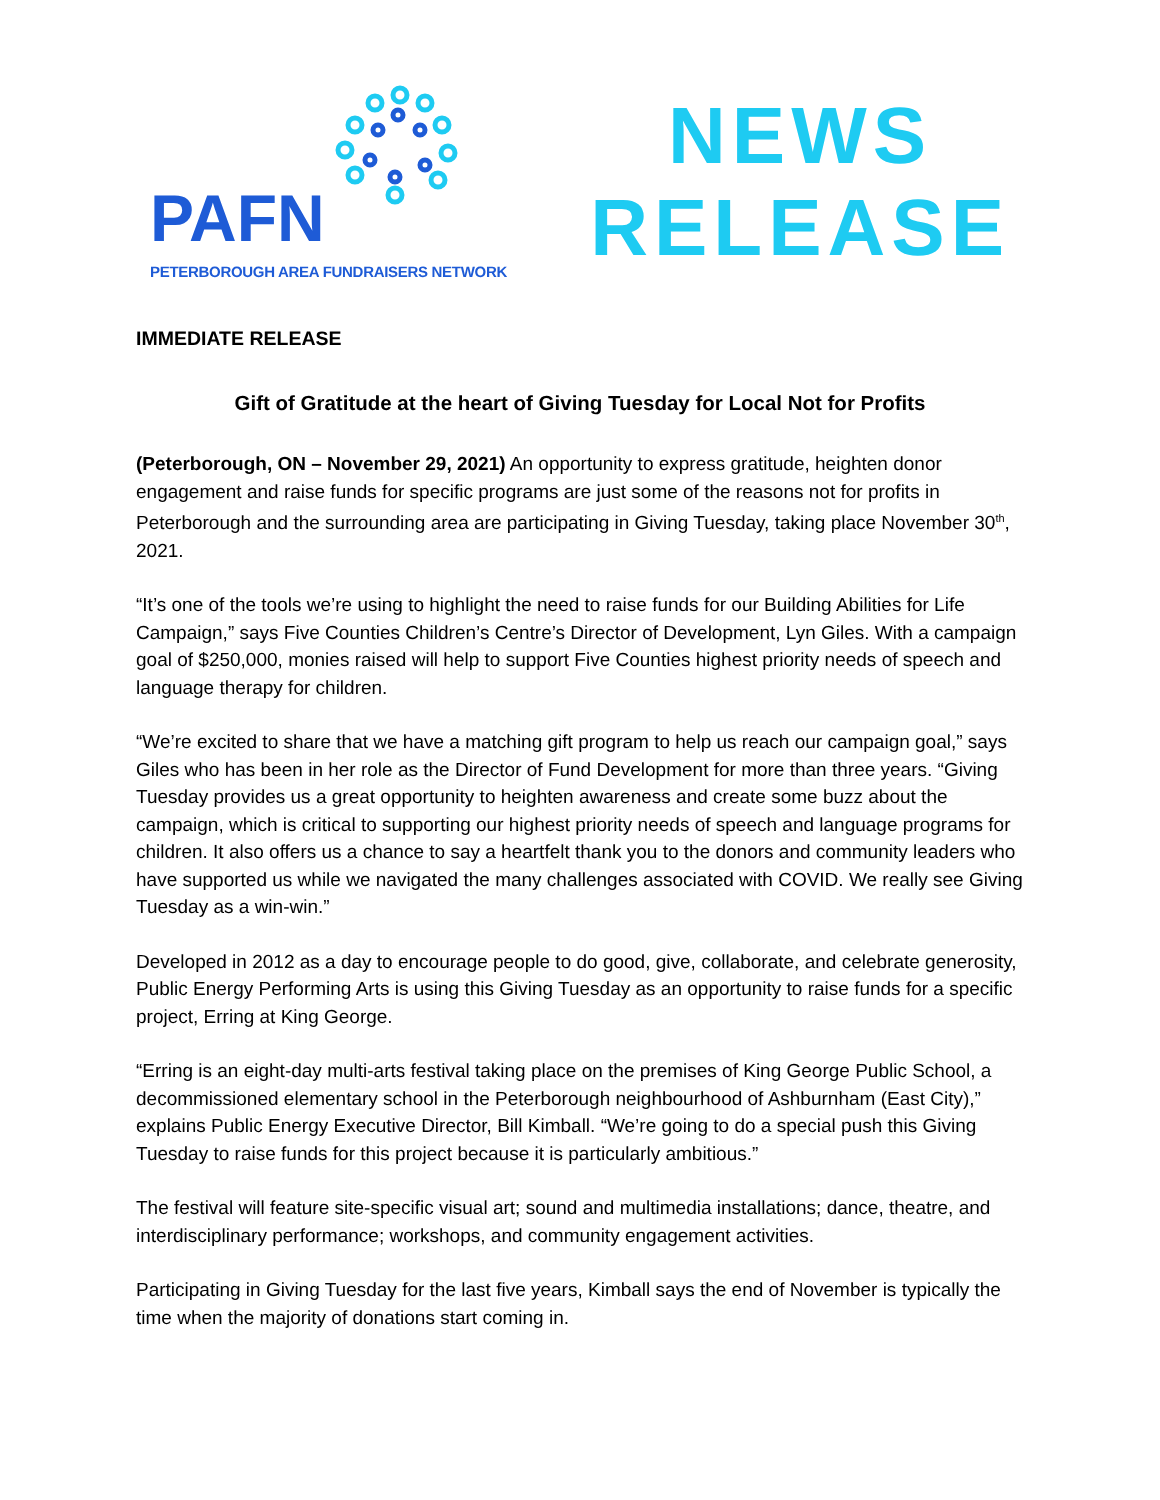PAFN
PETERBOROUGH AREA FUNDRAISERS NETWORK
NEWS
RELEASE
IMMEDIATE RELEASE
Gift of Gratitude at the heart of Giving Tuesday for Local Not for Profits
(Peterborough, ON – November 29, 2021) An opportunity to express gratitude, heighten donor engagement and raise funds for specific programs are just some of the reasons not for profits in Peterborough and the surrounding area are participating in Giving Tuesday, taking place November 30<sup>th</sup>, 2021.
“It’s one of the tools we’re using to highlight the need to raise funds for our Building Abilities for Life Campaign,” says Five Counties Children’s Centre’s Director of Development, Lyn Giles. With a campaign goal of $250,000, monies raised will help to support Five Counties highest priority needs of speech and language therapy for children.
“We’re excited to share that we have a matching gift program to help us reach our campaign goal,” says Giles who has been in her role as the Director of Fund Development for more than three years. “Giving Tuesday provides us a great opportunity to heighten awareness and create some buzz about the campaign, which is critical to supporting our highest priority needs of speech and language programs for children. It also offers us a chance to say a heartfelt thank you to the donors and community leaders who have supported us while we navigated the many challenges associated with COVID. We really see Giving Tuesday as a win-win.”
Developed in 2012 as a day to encourage people to do good, give, collaborate, and celebrate generosity, Public Energy Performing Arts is using this Giving Tuesday as an opportunity to raise funds for a specific project, Erring at King George.
“Erring is an eight-day multi-arts festival taking place on the premises of King George Public School, a decommissioned elementary school in the Peterborough neighbourhood of Ashburnham (East City),” explains Public Energy Executive Director, Bill Kimball. “We’re going to do a special push this Giving Tuesday to raise funds for this project because it is particularly ambitious.”
The festival will feature site-specific visual art; sound and multimedia installations; dance, theatre, and interdisciplinary performance; workshops, and community engagement activities.
Participating in Giving Tuesday for the last five years, Kimball says the end of November is typically the time when the majority of donations start coming in.